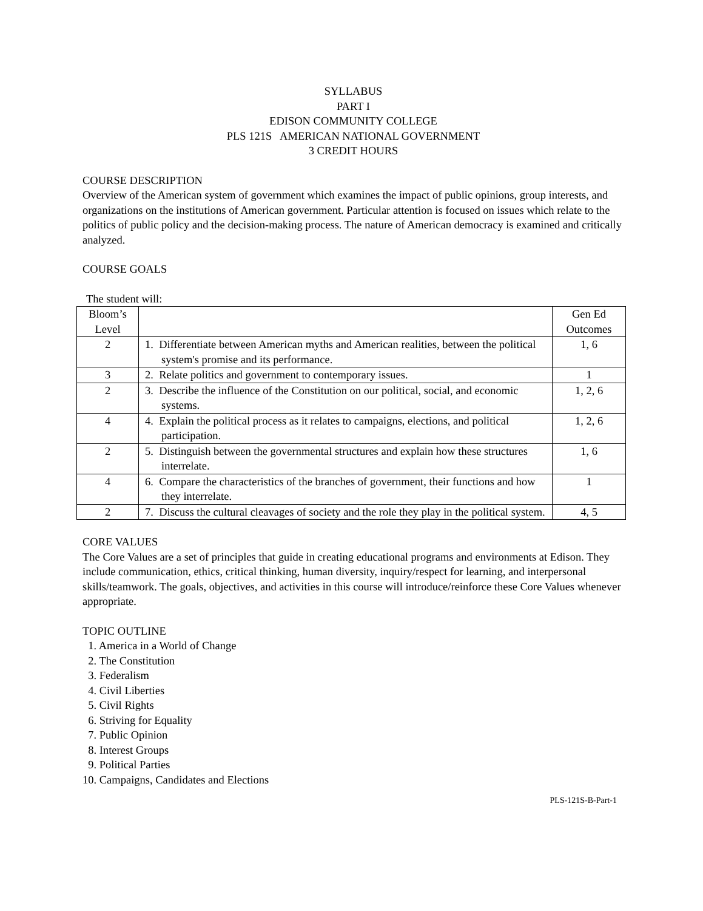SYLLABUS
PART I
EDISON COMMUNITY COLLEGE
PLS 121S AMERICAN NATIONAL GOVERNMENT
3 CREDIT HOURS
COURSE DESCRIPTION
Overview of the American system of government which examines the impact of public opinions, group interests, and organizations on the institutions of American government. Particular attention is focused on issues which relate to the politics of public policy and the decision-making process. The nature of American democracy is examined and critically analyzed.
COURSE GOALS
The student will:
| Bloom’s Level | | Gen Ed Outcomes |
| 2 | 1. Differentiate between American myths and American realities, between the political system's promise and its performance. | 1, 6 |
| 3 | 2. Relate politics and government to contemporary issues. | 1 |
| 2 | 3. Describe the influence of the Constitution on our political, social, and economic systems. | 1, 2, 6 |
| 4 | 4. Explain the political process as it relates to campaigns, elections, and political participation. | 1, 2, 6 |
| 2 | 5. Distinguish between the governmental structures and explain how these structures interrelate. | 1, 6 |
| 4 | 6. Compare the characteristics of the branches of government, their functions and how they interrelate. | 1 |
| 2 | 7. Discuss the cultural cleavages of society and the role they play in the political system. | 4, 5 |
CORE VALUES
The Core Values are a set of principles that guide in creating educational programs and environments at Edison. They include communication, ethics, critical thinking, human diversity, inquiry/respect for learning, and interpersonal skills/teamwork. The goals, objectives, and activities in this course will introduce/reinforce these Core Values whenever appropriate.
TOPIC OUTLINE
1. America in a World of Change
2. The Constitution
3. Federalism
4. Civil Liberties
5. Civil Rights
6. Striving for Equality
7. Public Opinion
8. Interest Groups
9. Political Parties
10. Campaigns, Candidates and Elections
PLS-121S-B-Part-1